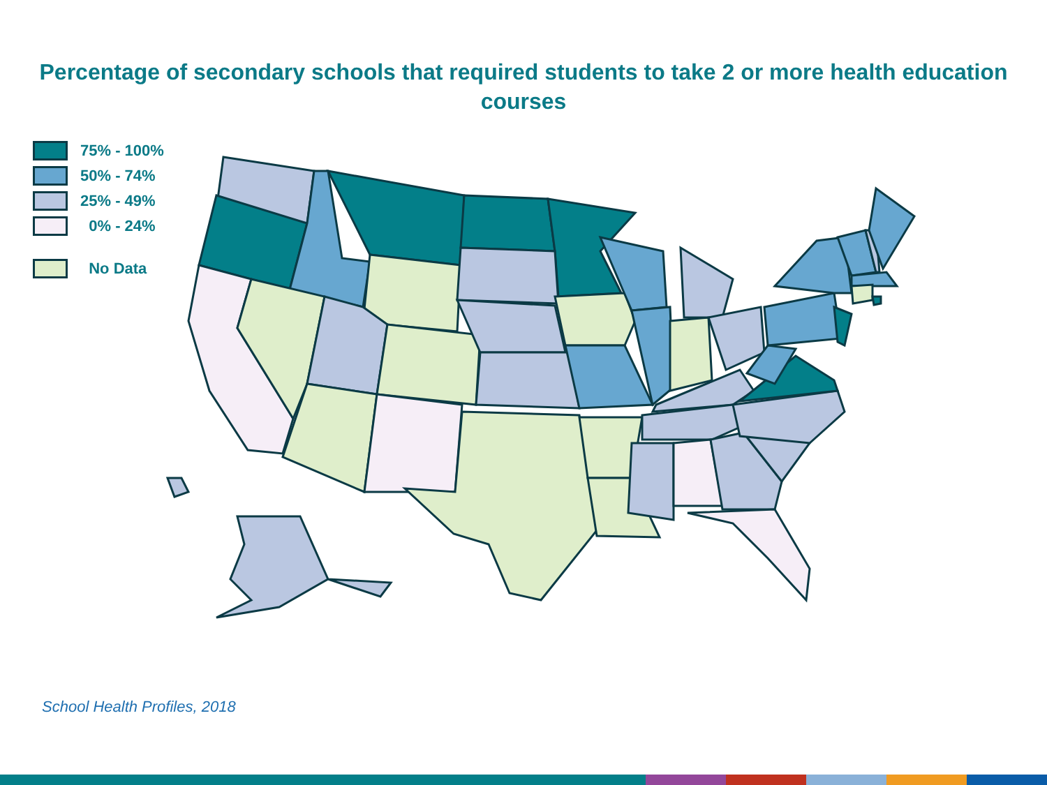Percentage of secondary schools that required students to take 2 or more health education courses
75% - 100%
50% - 74%
25% - 49%
0% - 24%
No Data
School Health Profiles, 2018